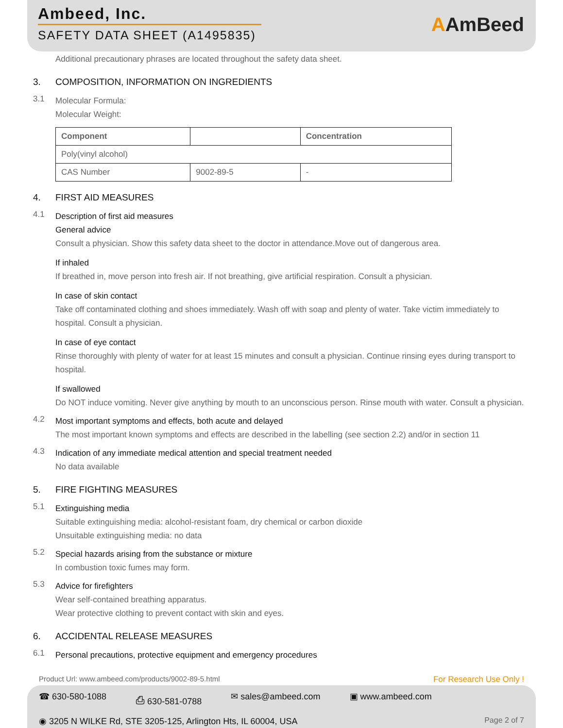Ambeed, Inc.
SAFETY DATA SHEET (A1495835)
AAmBeed
Additional precautionary phrases are located throughout the safety data sheet.
3. COMPOSITION, INFORMATION ON INGREDIENTS
3.1
Molecular Formula:
Molecular Weight:
| Component | | Concentration |
| --- | --- | --- |
| Poly(vinyl alcohol) | | |
| CAS Number | 9002-89-5 | - |
4. FIRST AID MEASURES
4.1
Description of first aid measures
General advice
Consult a physician. Show this safety data sheet to the doctor in attendance.Move out of dangerous area.
If inhaled
If breathed in, move person into fresh air. If not breathing, give artificial respiration. Consult a physician.
In case of skin contact
Take off contaminated clothing and shoes immediately. Wash off with soap and plenty of water. Take victim immediately to hospital. Consult a physician.
In case of eye contact
Rinse thoroughly with plenty of water for at least 15 minutes and consult a physician. Continue rinsing eyes during transport to hospital.
If swallowed
Do NOT induce vomiting. Never give anything by mouth to an unconscious person. Rinse mouth with water. Consult a physician.
4.2
Most important symptoms and effects, both acute and delayed
The most important known symptoms and effects are described in the labelling (see section 2.2) and/or in section 11
4.3
Indication of any immediate medical attention and special treatment needed
No data available
5. FIRE FIGHTING MEASURES
5.1
Extinguishing media
Suitable extinguishing media: alcohol-resistant foam, dry chemical or carbon dioxide
Unsuitable extinguishing media: no data
5.2
Special hazards arising from the substance or mixture
In combustion toxic fumes may form.
5.3
Advice for firefighters
Wear self-contained breathing apparatus.
Wear protective clothing to prevent contact with skin and eyes.
6. ACCIDENTAL RELEASE MEASURES
6.1
Personal precautions, protective equipment and emergency procedures
Product Url: www.ambeed.com/products/9002-89-5.html For Research Use Only !
☎ 630-580-1088 ⎙ 630-581-0788 ✉ sales@ambeed.com ▣ www.ambeed.com
◉ 3205 N WILKE Rd, STE 3205-125, Arlington Hts, IL 60004, USA Page 2 of 7